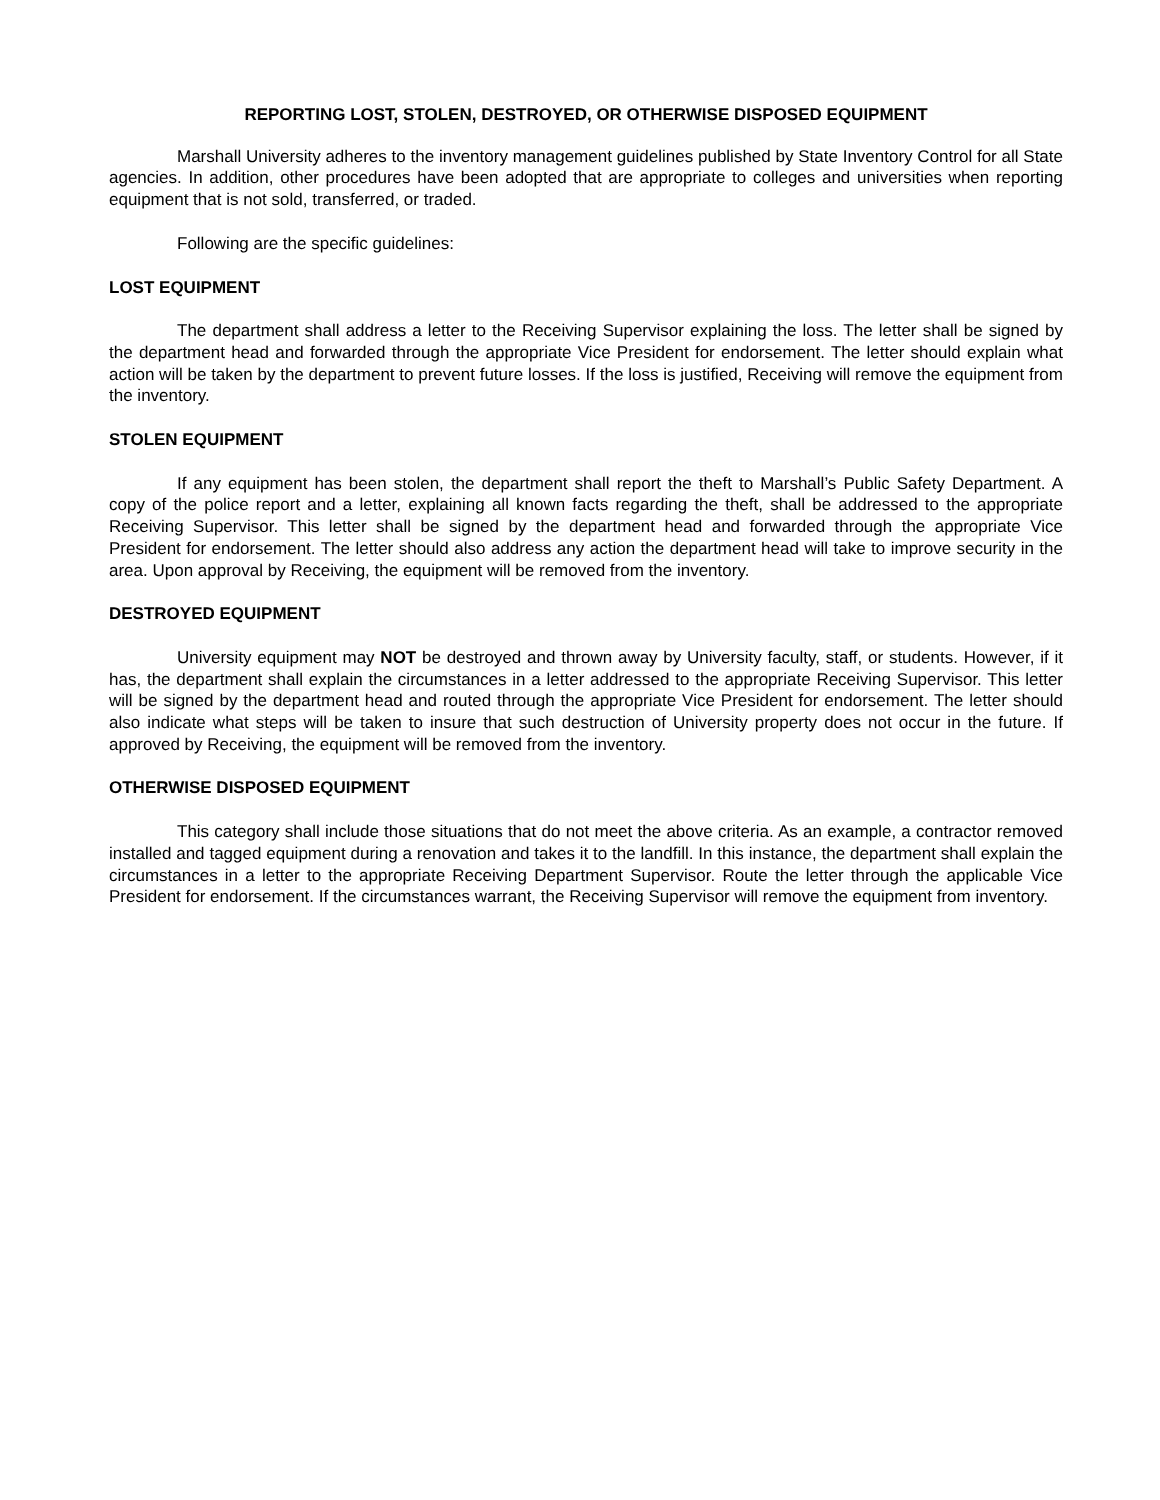REPORTING LOST, STOLEN, DESTROYED, OR OTHERWISE DISPOSED EQUIPMENT
Marshall University adheres to the inventory management guidelines published by State Inventory Control for all State agencies. In addition, other procedures have been adopted that are appropriate to colleges and universities when reporting equipment that is not sold, transferred, or traded.
Following are the specific guidelines:
LOST EQUIPMENT
The department shall address a letter to the Receiving Supervisor explaining the loss. The letter shall be signed by the department head and forwarded through the appropriate Vice President for endorsement. The letter should explain what action will be taken by the department to prevent future losses. If the loss is justified, Receiving will remove the equipment from the inventory.
STOLEN EQUIPMENT
If any equipment has been stolen, the department shall report the theft to Marshall’s Public Safety Department. A copy of the police report and a letter, explaining all known facts regarding the theft, shall be addressed to the appropriate Receiving Supervisor. This letter shall be signed by the department head and forwarded through the appropriate Vice President for endorsement. The letter should also address any action the department head will take to improve security in the area. Upon approval by Receiving, the equipment will be removed from the inventory.
DESTROYED EQUIPMENT
University equipment may NOT be destroyed and thrown away by University faculty, staff, or students. However, if it has, the department shall explain the circumstances in a letter addressed to the appropriate Receiving Supervisor. This letter will be signed by the department head and routed through the appropriate Vice President for endorsement. The letter should also indicate what steps will be taken to insure that such destruction of University property does not occur in the future. If approved by Receiving, the equipment will be removed from the inventory.
OTHERWISE DISPOSED EQUIPMENT
This category shall include those situations that do not meet the above criteria. As an example, a contractor removed installed and tagged equipment during a renovation and takes it to the landfill. In this instance, the department shall explain the circumstances in a letter to the appropriate Receiving Department Supervisor. Route the letter through the applicable Vice President for endorsement. If the circumstances warrant, the Receiving Supervisor will remove the equipment from inventory.